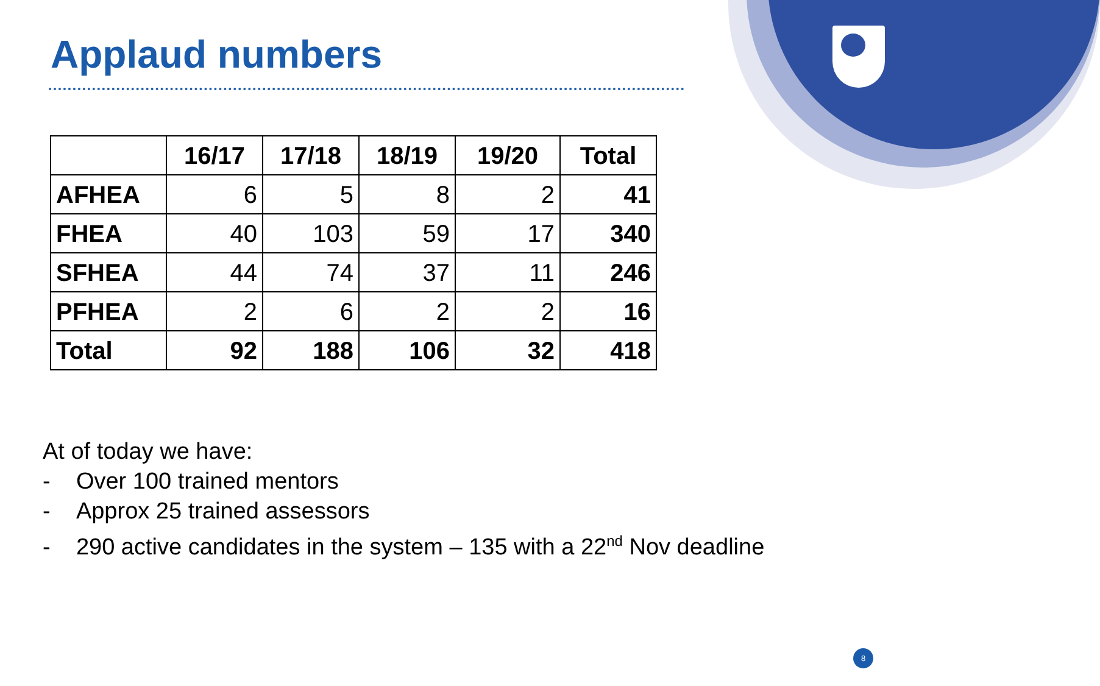Applaud numbers
| | 16/17 | 17/18 | 18/19 | 19/20 | Total |
| --- | --- | --- | --- | --- | --- |
| AFHEA | 6 | 5 | 8 | 2 | 41 |
| FHEA | 40 | 103 | 59 | 17 | 340 |
| SFHEA | 44 | 74 | 37 | 11 | 246 |
| PFHEA | 2 | 6 | 2 | 2 | 16 |
| Total | 92 | 188 | 106 | 32 | 418 |
At of today we have:
- Over 100 trained mentors
- Approx 25 trained assessors
- 290 active candidates in the system – 135 with a 22<sup>nd</sup> Nov deadline
8